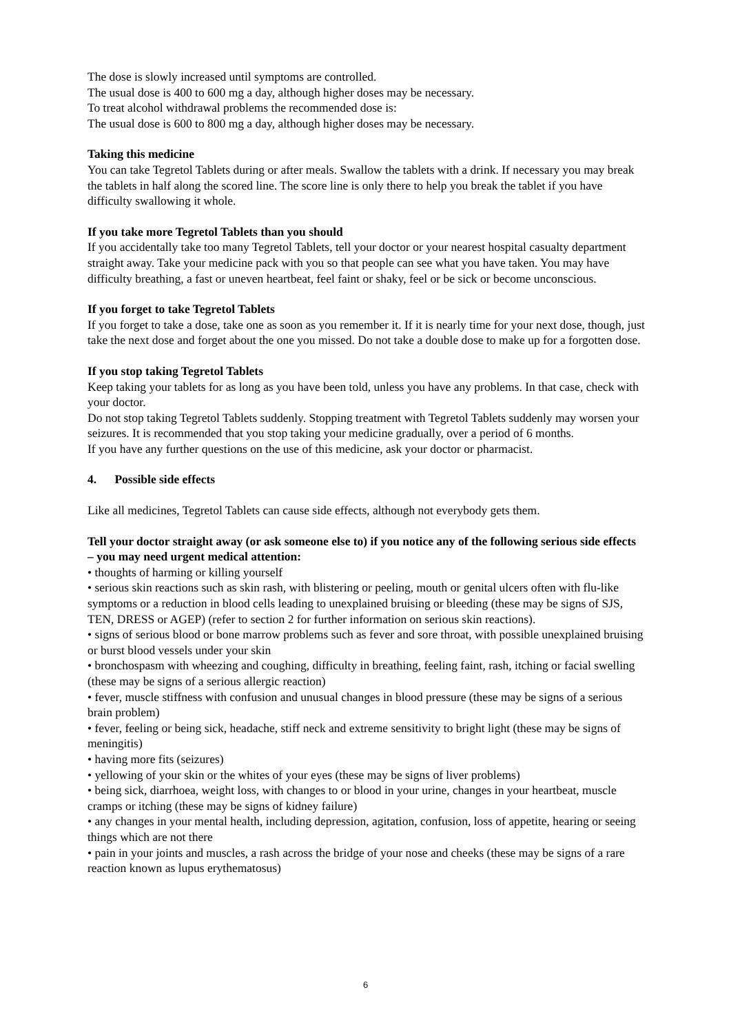The dose is slowly increased until symptoms are controlled.
The usual dose is 400 to 600 mg a day, although higher doses may be necessary.
To treat alcohol withdrawal problems the recommended dose is:
The usual dose is 600 to 800 mg a day, although higher doses may be necessary.
Taking this medicine
You can take Tegretol Tablets during or after meals. Swallow the tablets with a drink. If necessary you may break the tablets in half along the scored line. The score line is only there to help you break the tablet if you have difficulty swallowing it whole.
If you take more Tegretol Tablets than you should
If you accidentally take too many Tegretol Tablets, tell your doctor or your nearest hospital casualty department straight away. Take your medicine pack with you so that people can see what you have taken. You may have difficulty breathing, a fast or uneven heartbeat, feel faint or shaky, feel or be sick or become unconscious.
If you forget to take Tegretol Tablets
If you forget to take a dose, take one as soon as you remember it. If it is nearly time for your next dose, though, just take the next dose and forget about the one you missed. Do not take a double dose to make up for a forgotten dose.
If you stop taking Tegretol Tablets
Keep taking your tablets for as long as you have been told, unless you have any problems. In that case, check with your doctor.
Do not stop taking Tegretol Tablets suddenly. Stopping treatment with Tegretol Tablets suddenly may worsen your seizures. It is recommended that you stop taking your medicine gradually, over a period of 6 months.
If you have any further questions on the use of this medicine, ask your doctor or pharmacist.
4. Possible side effects
Like all medicines, Tegretol Tablets can cause side effects, although not everybody gets them.
Tell your doctor straight away (or ask someone else to) if you notice any of the following serious side effects – you may need urgent medical attention:
• thoughts of harming or killing yourself
• serious skin reactions such as skin rash, with blistering or peeling, mouth or genital ulcers often with flu-like symptoms or a reduction in blood cells leading to unexplained bruising or bleeding (these may be signs of SJS, TEN, DRESS or AGEP) (refer to section 2 for further information on serious skin reactions).
• signs of serious blood or bone marrow problems such as fever and sore throat, with possible unexplained bruising or burst blood vessels under your skin
• bronchospasm with wheezing and coughing, difficulty in breathing, feeling faint, rash, itching or facial swelling (these may be signs of a serious allergic reaction)
• fever, muscle stiffness with confusion and unusual changes in blood pressure (these may be signs of a serious brain problem)
• fever, feeling or being sick, headache, stiff neck and extreme sensitivity to bright light (these may be signs of meningitis)
• having more fits (seizures)
• yellowing of your skin or the whites of your eyes (these may be signs of liver problems)
• being sick, diarrhoea, weight loss, with changes to or blood in your urine, changes in your heartbeat, muscle cramps or itching (these may be signs of kidney failure)
• any changes in your mental health, including depression, agitation, confusion, loss of appetite, hearing or seeing things which are not there
• pain in your joints and muscles, a rash across the bridge of your nose and cheeks (these may be signs of a rare reaction known as lupus erythematosus)
6